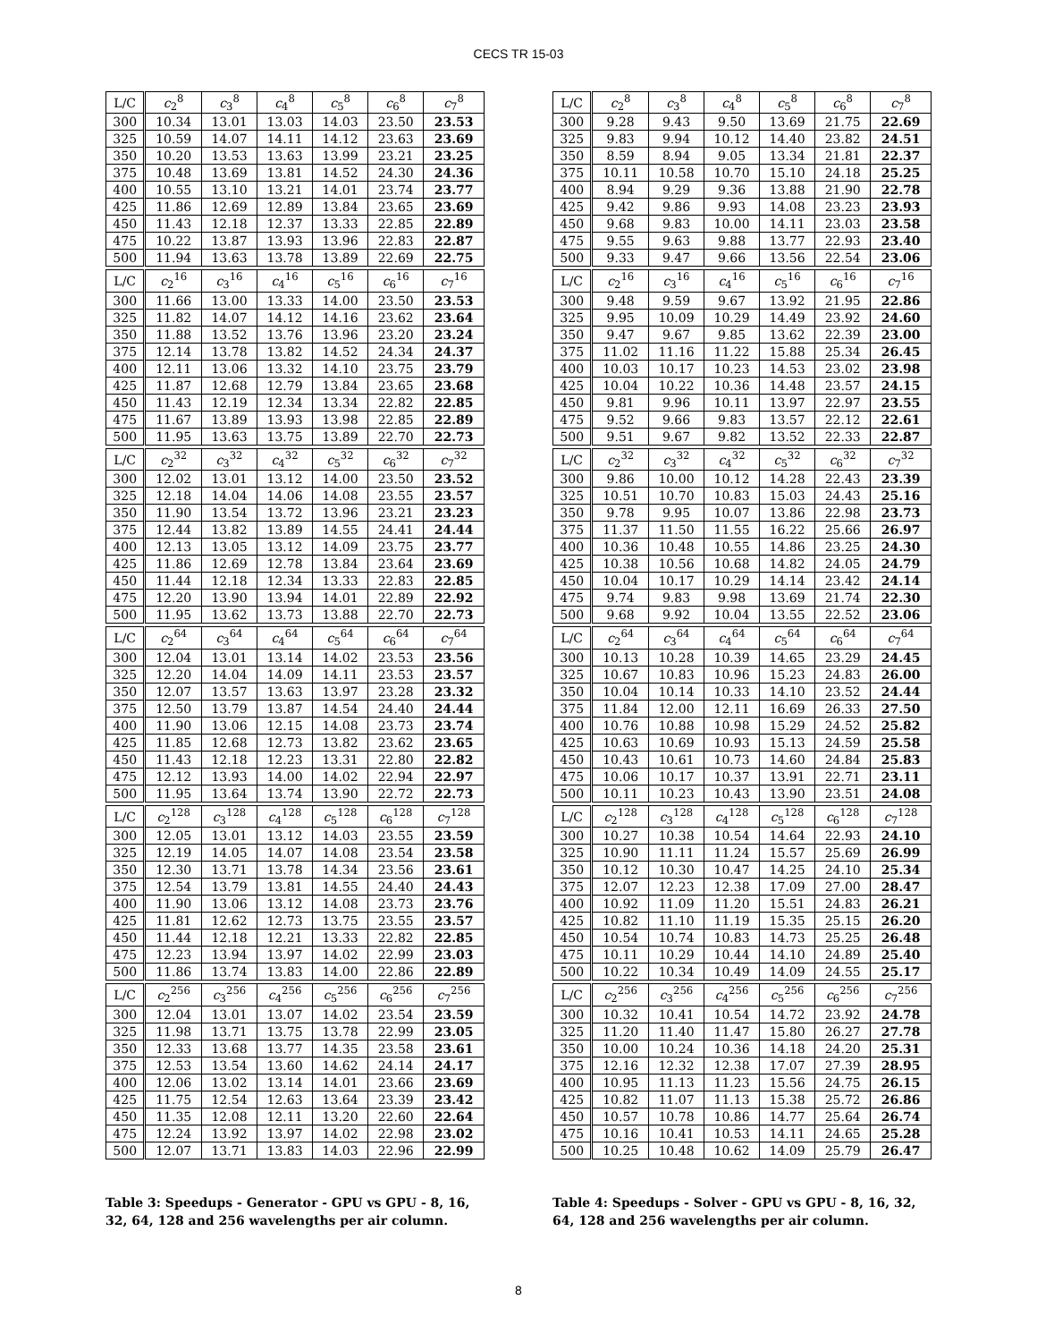CECS TR 15-03
| L/C | c<sub>2</sub><sup>8</sup> | c<sub>3</sub><sup>8</sup> | c<sub>4</sub><sup>8</sup> | c<sub>5</sub><sup>8</sup> | c<sub>6</sub><sup>8</sup> | c<sub>7</sub><sup>8</sup> |
| --- | --- | --- | --- | --- | --- | --- |
| 300 | 10.34 | 13.01 | 13.03 | 14.03 | 23.50 | 23.53 |
| 325 | 10.59 | 14.07 | 14.11 | 14.12 | 23.63 | 23.69 |
| 350 | 10.20 | 13.53 | 13.63 | 13.99 | 23.21 | 23.25 |
| 375 | 10.48 | 13.69 | 13.81 | 14.52 | 24.30 | 24.36 |
| 400 | 10.55 | 13.10 | 13.21 | 14.01 | 23.74 | 23.77 |
| 425 | 11.86 | 12.69 | 12.89 | 13.84 | 23.65 | 23.69 |
| 450 | 11.43 | 12.18 | 12.37 | 13.33 | 22.85 | 22.89 |
| 475 | 10.22 | 13.87 | 13.93 | 13.96 | 22.83 | 22.87 |
| 500 | 11.94 | 13.63 | 13.78 | 13.89 | 22.69 | 22.75 |
| L/C | c<sub>2</sub><sup>16</sup> | c<sub>3</sub><sup>16</sup> | c<sub>4</sub><sup>16</sup> | c<sub>5</sub><sup>16</sup> | c<sub>6</sub><sup>16</sup> | c<sub>7</sub><sup>16</sup> |
| --- | --- | --- | --- | --- | --- | --- |
| 300 | 11.66 | 13.00 | 13.33 | 14.00 | 23.50 | 23.53 |
| 325 | 11.82 | 14.07 | 14.12 | 14.16 | 23.62 | 23.64 |
| 350 | 11.88 | 13.52 | 13.76 | 13.96 | 23.20 | 23.24 |
| 375 | 12.14 | 13.78 | 13.82 | 14.52 | 24.34 | 24.37 |
| 400 | 12.11 | 13.06 | 13.32 | 14.10 | 23.75 | 23.79 |
| 425 | 11.87 | 12.68 | 12.79 | 13.84 | 23.65 | 23.68 |
| 450 | 11.43 | 12.19 | 12.34 | 13.34 | 22.82 | 22.85 |
| 475 | 11.67 | 13.89 | 13.93 | 13.98 | 22.85 | 22.89 |
| 500 | 11.95 | 13.63 | 13.75 | 13.89 | 22.70 | 22.73 |
| L/C | c<sub>2</sub><sup>32</sup> | c<sub>3</sub><sup>32</sup> | c<sub>4</sub><sup>32</sup> | c<sub>5</sub><sup>32</sup> | c<sub>6</sub><sup>32</sup> | c<sub>7</sub><sup>32</sup> |
| --- | --- | --- | --- | --- | --- | --- |
| 300 | 12.02 | 13.01 | 13.12 | 14.00 | 23.50 | 23.52 |
| 325 | 12.18 | 14.04 | 14.06 | 14.08 | 23.55 | 23.57 |
| 350 | 11.90 | 13.54 | 13.72 | 13.96 | 23.21 | 23.23 |
| 375 | 12.44 | 13.82 | 13.89 | 14.55 | 24.41 | 24.44 |
| 400 | 12.13 | 13.05 | 13.12 | 14.09 | 23.75 | 23.77 |
| 425 | 11.86 | 12.69 | 12.78 | 13.84 | 23.64 | 23.69 |
| 450 | 11.44 | 12.18 | 12.34 | 13.33 | 22.83 | 22.85 |
| 475 | 12.20 | 13.90 | 13.94 | 14.01 | 22.89 | 22.92 |
| 500 | 11.95 | 13.62 | 13.73 | 13.88 | 22.70 | 22.73 |
| L/C | c<sub>2</sub><sup>64</sup> | c<sub>3</sub><sup>64</sup> | c<sub>4</sub><sup>64</sup> | c<sub>5</sub><sup>64</sup> | c<sub>6</sub><sup>64</sup> | c<sub>7</sub><sup>64</sup> |
| --- | --- | --- | --- | --- | --- | --- |
| 300 | 12.04 | 13.01 | 13.14 | 14.02 | 23.53 | 23.56 |
| 325 | 12.20 | 14.04 | 14.09 | 14.11 | 23.53 | 23.57 |
| 350 | 12.07 | 13.57 | 13.63 | 13.97 | 23.28 | 23.32 |
| 375 | 12.50 | 13.79 | 13.87 | 14.54 | 24.40 | 24.44 |
| 400 | 11.90 | 13.06 | 12.15 | 14.08 | 23.73 | 23.74 |
| 425 | 11.85 | 12.68 | 12.73 | 13.82 | 23.62 | 23.65 |
| 450 | 11.43 | 12.18 | 12.23 | 13.31 | 22.80 | 22.82 |
| 475 | 12.12 | 13.93 | 14.00 | 14.02 | 22.94 | 22.97 |
| 500 | 11.95 | 13.64 | 13.74 | 13.90 | 22.72 | 22.73 |
| L/C | c<sub>2</sub><sup>128</sup> | c<sub>3</sub><sup>128</sup> | c<sub>4</sub><sup>128</sup> | c<sub>5</sub><sup>128</sup> | c<sub>6</sub><sup>128</sup> | c<sub>7</sub><sup>128</sup> |
| --- | --- | --- | --- | --- | --- | --- |
| 300 | 12.05 | 13.01 | 13.12 | 14.03 | 23.55 | 23.59 |
| 325 | 12.19 | 14.05 | 14.07 | 14.08 | 23.54 | 23.58 |
| 350 | 12.30 | 13.71 | 13.78 | 14.34 | 23.56 | 23.61 |
| 375 | 12.54 | 13.79 | 13.81 | 14.55 | 24.40 | 24.43 |
| 400 | 11.90 | 13.06 | 13.12 | 14.08 | 23.73 | 23.76 |
| 425 | 11.81 | 12.62 | 12.73 | 13.75 | 23.55 | 23.57 |
| 450 | 11.44 | 12.18 | 12.21 | 13.33 | 22.82 | 22.85 |
| 475 | 12.23 | 13.94 | 13.97 | 14.02 | 22.99 | 23.03 |
| 500 | 11.86 | 13.74 | 13.83 | 14.00 | 22.86 | 22.89 |
| L/C | c<sub>2</sub><sup>256</sup> | c<sub>3</sub><sup>256</sup> | c<sub>4</sub><sup>256</sup> | c<sub>5</sub><sup>256</sup> | c<sub>6</sub><sup>256</sup> | c<sub>7</sub><sup>256</sup> |
| --- | --- | --- | --- | --- | --- | --- |
| 300 | 12.04 | 13.01 | 13.07 | 14.02 | 23.54 | 23.59 |
| 325 | 11.98 | 13.71 | 13.75 | 13.78 | 22.99 | 23.05 |
| 350 | 12.33 | 13.68 | 13.77 | 14.35 | 23.58 | 23.61 |
| 375 | 12.53 | 13.54 | 13.60 | 14.62 | 24.14 | 24.17 |
| 400 | 12.06 | 13.02 | 13.14 | 14.01 | 23.66 | 23.69 |
| 425 | 11.75 | 12.54 | 12.63 | 13.64 | 23.39 | 23.42 |
| 450 | 11.35 | 12.08 | 12.11 | 13.20 | 22.60 | 22.64 |
| 475 | 12.24 | 13.92 | 13.97 | 14.02 | 22.98 | 23.02 |
| 500 | 12.07 | 13.71 | 13.83 | 14.03 | 22.96 | 22.99 |
Table 3: Speedups - Generator - GPU vs GPU - 8, 16, 32, 64, 128 and 256 wavelengths per air column.
| L/C | c<sub>2</sub><sup>8</sup> | c<sub>3</sub><sup>8</sup> | c<sub>4</sub><sup>8</sup> | c<sub>5</sub><sup>8</sup> | c<sub>6</sub><sup>8</sup> | c<sub>7</sub><sup>8</sup> |
| --- | --- | --- | --- | --- | --- | --- |
| 300 | 9.28 | 9.43 | 9.50 | 13.69 | 21.75 | 22.69 |
| 325 | 9.83 | 9.94 | 10.12 | 14.40 | 23.82 | 24.51 |
| 350 | 8.59 | 8.94 | 9.05 | 13.34 | 21.81 | 22.37 |
| 375 | 10.11 | 10.58 | 10.70 | 15.10 | 24.18 | 25.25 |
| 400 | 8.94 | 9.29 | 9.36 | 13.88 | 21.90 | 22.78 |
| 425 | 9.42 | 9.86 | 9.93 | 14.08 | 23.23 | 23.93 |
| 450 | 9.68 | 9.83 | 10.00 | 14.11 | 23.03 | 23.58 |
| 475 | 9.55 | 9.63 | 9.88 | 13.77 | 22.93 | 23.40 |
| 500 | 9.33 | 9.47 | 9.66 | 13.56 | 22.54 | 23.06 |
| L/C | c<sub>2</sub><sup>16</sup> | c<sub>3</sub><sup>16</sup> | c<sub>4</sub><sup>16</sup> | c<sub>5</sub><sup>16</sup> | c<sub>6</sub><sup>16</sup> | c<sub>7</sub><sup>16</sup> |
| --- | --- | --- | --- | --- | --- | --- |
| 300 | 9.48 | 9.59 | 9.67 | 13.92 | 21.95 | 22.86 |
| 325 | 9.95 | 10.09 | 10.29 | 14.49 | 23.92 | 24.60 |
| 350 | 9.47 | 9.67 | 9.85 | 13.62 | 22.39 | 23.00 |
| 375 | 11.02 | 11.16 | 11.22 | 15.88 | 25.34 | 26.45 |
| 400 | 10.03 | 10.17 | 10.23 | 14.53 | 23.02 | 23.98 |
| 425 | 10.04 | 10.22 | 10.36 | 14.48 | 23.57 | 24.15 |
| 450 | 9.81 | 9.96 | 10.11 | 13.97 | 22.97 | 23.55 |
| 475 | 9.52 | 9.66 | 9.83 | 13.57 | 22.12 | 22.61 |
| 500 | 9.51 | 9.67 | 9.82 | 13.52 | 22.33 | 22.87 |
| L/C | c<sub>2</sub><sup>32</sup> | c<sub>3</sub><sup>32</sup> | c<sub>4</sub><sup>32</sup> | c<sub>5</sub><sup>32</sup> | c<sub>6</sub><sup>32</sup> | c<sub>7</sub><sup>32</sup> |
| --- | --- | --- | --- | --- | --- | --- |
| 300 | 9.86 | 10.00 | 10.12 | 14.28 | 22.43 | 23.39 |
| 325 | 10.51 | 10.70 | 10.83 | 15.03 | 24.43 | 25.16 |
| 350 | 9.78 | 9.95 | 10.07 | 13.86 | 22.98 | 23.73 |
| 375 | 11.37 | 11.50 | 11.55 | 16.22 | 25.66 | 26.97 |
| 400 | 10.36 | 10.48 | 10.55 | 14.86 | 23.25 | 24.30 |
| 425 | 10.38 | 10.56 | 10.68 | 14.82 | 24.05 | 24.79 |
| 450 | 10.04 | 10.17 | 10.29 | 14.14 | 23.42 | 24.14 |
| 475 | 9.74 | 9.83 | 9.98 | 13.69 | 21.74 | 22.30 |
| 500 | 9.68 | 9.92 | 10.04 | 13.55 | 22.52 | 23.06 |
| L/C | c<sub>2</sub><sup>64</sup> | c<sub>3</sub><sup>64</sup> | c<sub>4</sub><sup>64</sup> | c<sub>5</sub><sup>64</sup> | c<sub>6</sub><sup>64</sup> | c<sub>7</sub><sup>64</sup> |
| --- | --- | --- | --- | --- | --- | --- |
| 300 | 10.13 | 10.28 | 10.39 | 14.65 | 23.29 | 24.45 |
| 325 | 10.67 | 10.83 | 10.96 | 15.23 | 24.83 | 26.00 |
| 350 | 10.04 | 10.14 | 10.33 | 14.10 | 23.52 | 24.44 |
| 375 | 11.84 | 12.00 | 12.11 | 16.69 | 26.33 | 27.50 |
| 400 | 10.76 | 10.88 | 10.98 | 15.29 | 24.52 | 25.82 |
| 425 | 10.63 | 10.69 | 10.93 | 15.13 | 24.59 | 25.58 |
| 450 | 10.43 | 10.61 | 10.73 | 14.60 | 24.84 | 25.83 |
| 475 | 10.06 | 10.17 | 10.37 | 13.91 | 22.71 | 23.11 |
| 500 | 10.11 | 10.23 | 10.43 | 13.90 | 23.51 | 24.08 |
| L/C | c<sub>2</sub><sup>128</sup> | c<sub>3</sub><sup>128</sup> | c<sub>4</sub><sup>128</sup> | c<sub>5</sub><sup>128</sup> | c<sub>6</sub><sup>128</sup> | c<sub>7</sub><sup>128</sup> |
| --- | --- | --- | --- | --- | --- | --- |
| 300 | 10.27 | 10.38 | 10.54 | 14.64 | 22.93 | 24.10 |
| 325 | 10.90 | 11.11 | 11.24 | 15.57 | 25.69 | 26.99 |
| 350 | 10.12 | 10.30 | 10.47 | 14.25 | 24.10 | 25.34 |
| 375 | 12.07 | 12.23 | 12.38 | 17.09 | 27.00 | 28.47 |
| 400 | 10.92 | 11.09 | 11.20 | 15.51 | 24.83 | 26.21 |
| 425 | 10.82 | 11.10 | 11.19 | 15.35 | 25.15 | 26.20 |
| 450 | 10.54 | 10.74 | 10.83 | 14.73 | 25.25 | 26.48 |
| 475 | 10.11 | 10.29 | 10.44 | 14.10 | 24.89 | 25.40 |
| 500 | 10.22 | 10.34 | 10.49 | 14.09 | 24.55 | 25.17 |
| L/C | c<sub>2</sub><sup>256</sup> | c<sub>3</sub><sup>256</sup> | c<sub>4</sub><sup>256</sup> | c<sub>5</sub><sup>256</sup> | c<sub>6</sub><sup>256</sup> | c<sub>7</sub><sup>256</sup> |
| --- | --- | --- | --- | --- | --- | --- |
| 300 | 10.32 | 10.41 | 10.54 | 14.72 | 23.92 | 24.78 |
| 325 | 11.20 | 11.40 | 11.47 | 15.80 | 26.27 | 27.78 |
| 350 | 10.00 | 10.24 | 10.36 | 14.18 | 24.20 | 25.31 |
| 375 | 12.16 | 12.32 | 12.38 | 17.07 | 27.39 | 28.95 |
| 400 | 10.95 | 11.13 | 11.23 | 15.56 | 24.75 | 26.15 |
| 425 | 10.82 | 11.07 | 11.13 | 15.38 | 25.72 | 26.86 |
| 450 | 10.57 | 10.78 | 10.86 | 14.77 | 25.64 | 26.74 |
| 475 | 10.16 | 10.41 | 10.53 | 14.11 | 24.65 | 25.28 |
| 500 | 10.25 | 10.48 | 10.62 | 14.09 | 25.79 | 26.47 |
Table 4: Speedups - Solver - GPU vs GPU - 8, 16, 32, 64, 128 and 256 wavelengths per air column.
8